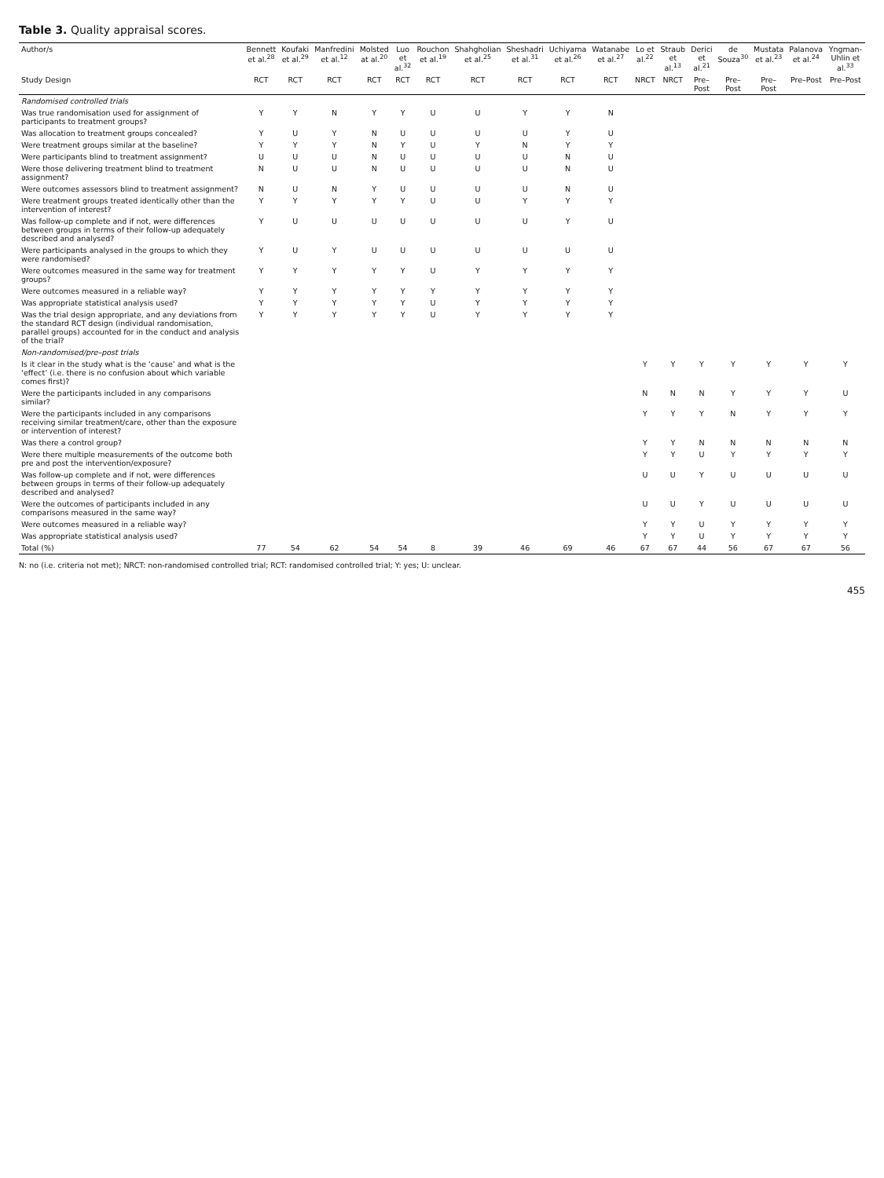Table 3. Quality appraisal scores.
| Author/s | Bennett et al.<sup>28</sup> | Koufaki et al.<sup>29</sup> | Manfredini et al.<sup>12</sup> | Molsted at al.<sup>20</sup> | Luo et al.<sup>32</sup> | Rouchon et al.<sup>19</sup> | Shahgholian et al.<sup>25</sup> | Sheshadri et al.<sup>31</sup> | Uchiyama et al.<sup>26</sup> | Watanabe et al.<sup>27</sup> | Lo et al.<sup>22</sup> | Straub et al.<sup>13</sup> | Derici et al.<sup>21</sup> | de Souza<sup>30</sup> | Mustata et al.<sup>23</sup> | Palanova et al.<sup>24</sup> | Yngman-Uhlin et al.<sup>33</sup> |
| --- | --- | --- | --- | --- | --- | --- | --- | --- | --- | --- | --- | --- | --- | --- | --- | --- | --- |
| Study Design | RCT | RCT | RCT | RCT | RCT | RCT | RCT | RCT | RCT | RCT | NRCT | NRCT | Pre–Post | Pre–Post | Pre–Post | Pre–Post | Pre–Post |
| Randomised controlled trials | | | | | | | | | | | | | | | | | |
| Was true randomisation used for assignment of participants to treatment groups? | Y | Y | N | Y | Y | U | U | Y | Y | N | | | | | | | |
| Was allocation to treatment groups concealed? | Y | U | Y | N | U | U | U | U | Y | U | | | | | | | |
| Were treatment groups similar at the baseline? | Y | Y | Y | N | Y | U | Y | N | Y | Y | | | | | | | |
| Were participants blind to treatment assignment? | U | U | U | N | U | U | U | U | N | U | | | | | | | |
| Were those delivering treatment blind to treatment assignment? | N | U | U | N | U | U | U | U | N | U | | | | | | | |
| Were outcomes assessors blind to treatment assignment? | N | U | N | Y | U | U | U | U | N | U | | | | | | | |
| Were treatment groups treated identically other than the intervention of interest? | Y | Y | Y | Y | Y | U | U | Y | Y | Y | | | | | | | |
| Was follow-up complete and if not, were differences between groups in terms of their follow-up adequately described and analysed? | Y | U | U | U | U | U | U | U | Y | U | | | | | | | |
| Were participants analysed in the groups to which they were randomised? | Y | U | Y | U | U | U | U | U | U | U | | | | | | | |
| Were outcomes measured in the same way for treatment groups? | Y | Y | Y | Y | Y | U | Y | Y | Y | Y | | | | | | | |
| Were outcomes measured in a reliable way? | Y | Y | Y | Y | Y | Y | Y | Y | Y | Y | | | | | | | |
| Was appropriate statistical analysis used? | Y | Y | Y | Y | Y | U | Y | Y | Y | Y | | | | | | | |
| Was the trial design appropriate, and any deviations from the standard RCT design (individual randomisation, parallel groups) accounted for in the conduct and analysis of the trial? | Y | Y | Y | Y | Y | U | Y | Y | Y | Y | | | | | | | |
| Non-randomised/pre–post trials | | | | | | | | | | | | | | | | | |
| Is it clear in the study what is the ‘cause’ and what is the ‘effect’ (i.e. there is no confusion about which variable comes first)? | | | | | | | | | | | Y | Y | Y | Y | Y | Y | Y |
| Were the participants included in any comparisons similar? | | | | | | | | | | | N | N | N | Y | Y | Y | U |
| Were the participants included in any comparisons receiving similar treatment/care, other than the exposure or intervention of interest? | | | | | | | | | | | Y | Y | Y | N | Y | Y | Y |
| Was there a control group? | | | | | | | | | | | Y | Y | N | N | N | N | N |
| Were there multiple measurements of the outcome both pre and post the intervention/exposure? | | | | | | | | | | | Y | Y | U | Y | Y | Y | Y |
| Was follow-up complete and if not, were differences between groups in terms of their follow-up adequately described and analysed? | | | | | | | | | | | U | U | Y | U | U | U | U |
| Were the outcomes of participants included in any comparisons measured in the same way? | | | | | | | | | | | U | U | Y | U | U | U | U |
| Were outcomes measured in a reliable way? | | | | | | | | | | | Y | Y | U | Y | Y | Y | Y |
| Was appropriate statistical analysis used? | | | | | | | | | | | Y | Y | U | Y | Y | Y | Y |
| Total (%) | 77 | 54 | 62 | 54 | 54 | 8 | 39 | 46 | 69 | 46 | 67 | 67 | 44 | 56 | 67 | 67 | 56 |
N: no (i.e. criteria not met); NRCT: non-randomised controlled trial; RCT: randomised controlled trial; Y: yes; U: unclear.
455